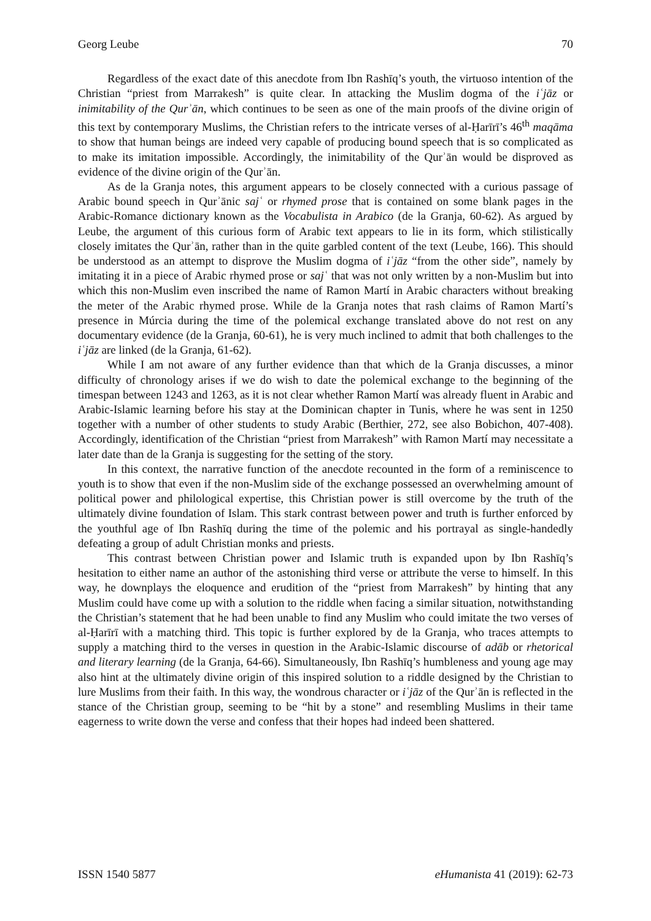Georg Leube 70
Regardless of the exact date of this anecdote from Ibn Rashīq’s youth, the virtuoso intention of the Christian “priest from Marrakesh” is quite clear. In attacking the Muslim dogma of the iʿjāz or inimitability of the Qurʾān, which continues to be seen as one of the main proofs of the divine origin of this text by contemporary Muslims, the Christian refers to the intricate verses of al-Ḥarīrī’s 46<sup>th</sup> maqāma to show that human beings are indeed very capable of producing bound speech that is so complicated as to make its imitation impossible. Accordingly, the inimitability of the Qurʾān would be disproved as evidence of the divine origin of the Qurʾān.
As de la Granja notes, this argument appears to be closely connected with a curious passage of Arabic bound speech in Qurʾānic sajʿ or rhymed prose that is contained on some blank pages in the Arabic-Romance dictionary known as the Vocabulista in Arabico (de la Granja, 60-62). As argued by Leube, the argument of this curious form of Arabic text appears to lie in its form, which stilistically closely imitates the Qurʾān, rather than in the quite garbled content of the text (Leube, 166). This should be understood as an attempt to disprove the Muslim dogma of iʿjāz “from the other side”, namely by imitating it in a piece of Arabic rhymed prose or sajʿ that was not only written by a non-Muslim but into which this non-Muslim even inscribed the name of Ramon Martí in Arabic characters without breaking the meter of the Arabic rhymed prose. While de la Granja notes that rash claims of Ramon Martí’s presence in Múrcia during the time of the polemical exchange translated above do not rest on any documentary evidence (de la Granja, 60-61), he is very much inclined to admit that both challenges to the iʿjāz are linked (de la Granja, 61-62).
While I am not aware of any further evidence than that which de la Granja discusses, a minor difficulty of chronology arises if we do wish to date the polemical exchange to the beginning of the timespan between 1243 and 1263, as it is not clear whether Ramon Martí was already fluent in Arabic and Arabic-Islamic learning before his stay at the Dominican chapter in Tunis, where he was sent in 1250 together with a number of other students to study Arabic (Berthier, 272, see also Bobichon, 407-408). Accordingly, identification of the Christian “priest from Marrakesh” with Ramon Martí may necessitate a later date than de la Granja is suggesting for the setting of the story.
In this context, the narrative function of the anecdote recounted in the form of a reminiscence to youth is to show that even if the non-Muslim side of the exchange possessed an overwhelming amount of political power and philological expertise, this Christian power is still overcome by the truth of the ultimately divine foundation of Islam. This stark contrast between power and truth is further enforced by the youthful age of Ibn Rashīq during the time of the polemic and his portrayal as single-handedly defeating a group of adult Christian monks and priests.
This contrast between Christian power and Islamic truth is expanded upon by Ibn Rashīq’s hesitation to either name an author of the astonishing third verse or attribute the verse to himself. In this way, he downplays the eloquence and erudition of the “priest from Marrakesh” by hinting that any Muslim could have come up with a solution to the riddle when facing a similar situation, notwithstanding the Christian’s statement that he had been unable to find any Muslim who could imitate the two verses of al-Ḥarīrī with a matching third. This topic is further explored by de la Granja, who traces attempts to supply a matching third to the verses in question in the Arabic-Islamic discourse of adāb or rhetorical and literary learning (de la Granja, 64-66). Simultaneously, Ibn Rashīq’s humbleness and young age may also hint at the ultimately divine origin of this inspired solution to a riddle designed by the Christian to lure Muslims from their faith. In this way, the wondrous character or iʿjāz of the Qurʾān is reflected in the stance of the Christian group, seeming to be “hit by a stone” and resembling Muslims in their tame eagerness to write down the verse and confess that their hopes had indeed been shattered.
ISSN 1540 5877 eHumanista 41 (2019): 62-73